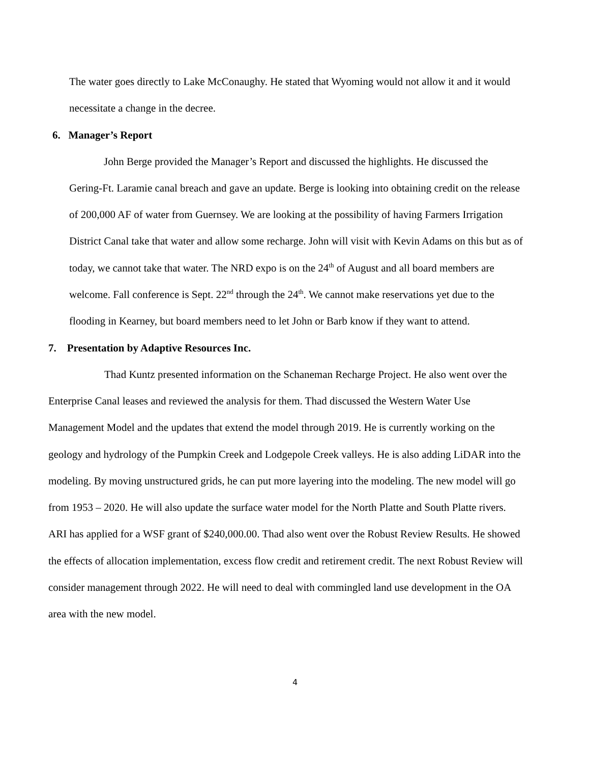The water goes directly to Lake McConaughy. He stated that Wyoming would not allow it and it would necessitate a change in the decree.
6. Manager’s Report
John Berge provided the Manager’s Report and discussed the highlights. He discussed the Gering-Ft. Laramie canal breach and gave an update. Berge is looking into obtaining credit on the release of 200,000 AF of water from Guernsey. We are looking at the possibility of having Farmers Irrigation District Canal take that water and allow some recharge. John will visit with Kevin Adams on this but as of today, we cannot take that water. The NRD expo is on the 24<sup>th</sup> of August and all board members are welcome. Fall conference is Sept. 22<sup>nd</sup> through the 24<sup>th</sup>. We cannot make reservations yet due to the flooding in Kearney, but board members need to let John or Barb know if they want to attend.
7. Presentation by Adaptive Resources Inc.
Thad Kuntz presented information on the Schaneman Recharge Project. He also went over the Enterprise Canal leases and reviewed the analysis for them. Thad discussed the Western Water Use Management Model and the updates that extend the model through 2019. He is currently working on the geology and hydrology of the Pumpkin Creek and Lodgepole Creek valleys. He is also adding LiDAR into the modeling. By moving unstructured grids, he can put more layering into the modeling. The new model will go from 1953 – 2020. He will also update the surface water model for the North Platte and South Platte rivers. ARI has applied for a WSF grant of $240,000.00. Thad also went over the Robust Review Results. He showed the effects of allocation implementation, excess flow credit and retirement credit. The next Robust Review will consider management through 2022. He will need to deal with commingled land use development in the OA area with the new model.
4